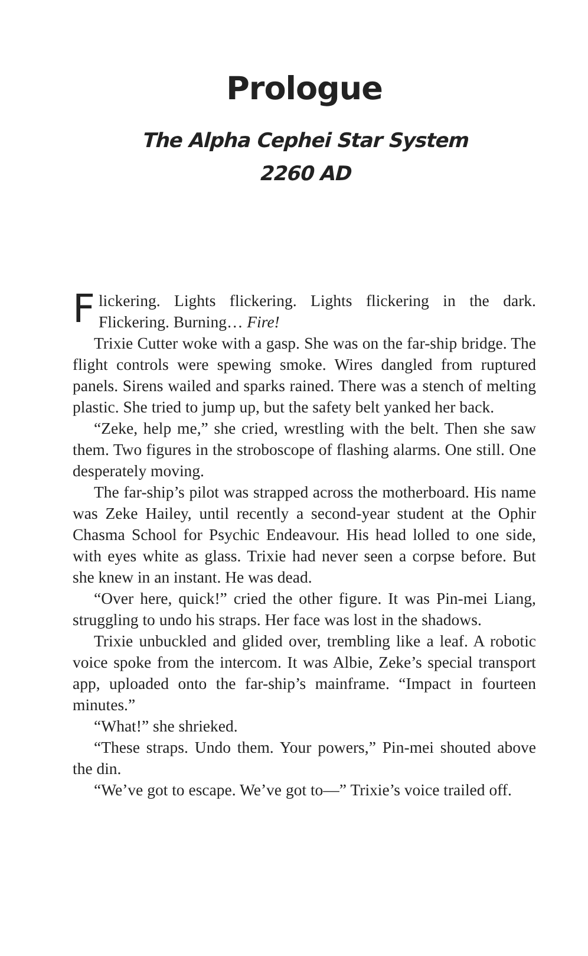Prologue
The Alpha Cephei Star System
2260 AD
Flickering. Lights flickering. Lights flickering in the dark. Flickering. Burning… Fire!
Trixie Cutter woke with a gasp. She was on the far-ship bridge. The flight controls were spewing smoke. Wires dangled from ruptured panels. Sirens wailed and sparks rained. There was a stench of melting plastic. She tried to jump up, but the safety belt yanked her back.
“Zeke, help me,” she cried, wrestling with the belt. Then she saw them. Two figures in the stroboscope of flashing alarms. One still. One desperately moving.
The far-ship’s pilot was strapped across the motherboard. His name was Zeke Hailey, until recently a second-year student at the Ophir Chasma School for Psychic Endeavour. His head lolled to one side, with eyes white as glass. Trixie had never seen a corpse before. But she knew in an instant. He was dead.
“Over here, quick!” cried the other figure. It was Pin-mei Liang, struggling to undo his straps. Her face was lost in the shadows.
Trixie unbuckled and glided over, trembling like a leaf. A robotic voice spoke from the intercom. It was Albie, Zeke’s special transport app, uploaded onto the far-ship’s mainframe. “Impact in fourteen minutes.”
“What!” she shrieked.
“These straps. Undo them. Your powers,” Pin-mei shouted above the din.
“We’ve got to escape. We’ve got to—” Trixie’s voice trailed off.